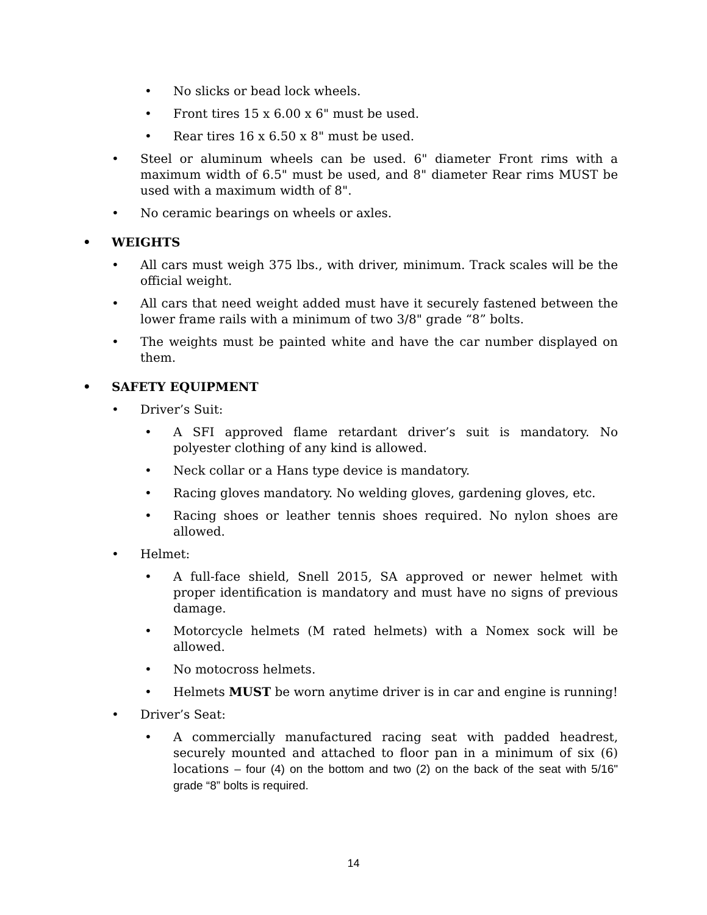• No slicks or bead lock wheels.
• Front tires 15 x 6.00 x 6" must be used.
• Rear tires 16 x 6.50 x 8" must be used.
• Steel or aluminum wheels can be used. 6" diameter Front rims with a maximum width of 6.5" must be used, and 8" diameter Rear rims MUST be used with a maximum width of 8".
• No ceramic bearings on wheels or axles.
• WEIGHTS
• All cars must weigh 375 lbs., with driver, minimum. Track scales will be the official weight.
• All cars that need weight added must have it securely fastened between the lower frame rails with a minimum of two 3/8" grade “8” bolts.
• The weights must be painted white and have the car number displayed on them.
• SAFETY EQUIPMENT
• Driver’s Suit:
• A SFI approved flame retardant driver’s suit is mandatory. No polyester clothing of any kind is allowed.
• Neck collar or a Hans type device is mandatory.
• Racing gloves mandatory. No welding gloves, gardening gloves, etc.
• Racing shoes or leather tennis shoes required. No nylon shoes are allowed.
• Helmet:
• A full-face shield, Snell 2015, SA approved or newer helmet with proper identification is mandatory and must have no signs of previous damage.
• Motorcycle helmets (M rated helmets) with a Nomex sock will be allowed.
• No motocross helmets.
• Helmets MUST be worn anytime driver is in car and engine is running!
• Driver’s Seat:
• A commercially manufactured racing seat with padded headrest, securely mounted and attached to floor pan in a minimum of six (6) locations – four (4) on the bottom and two (2) on the back of the seat with 5/16" grade “8” bolts is required.
14